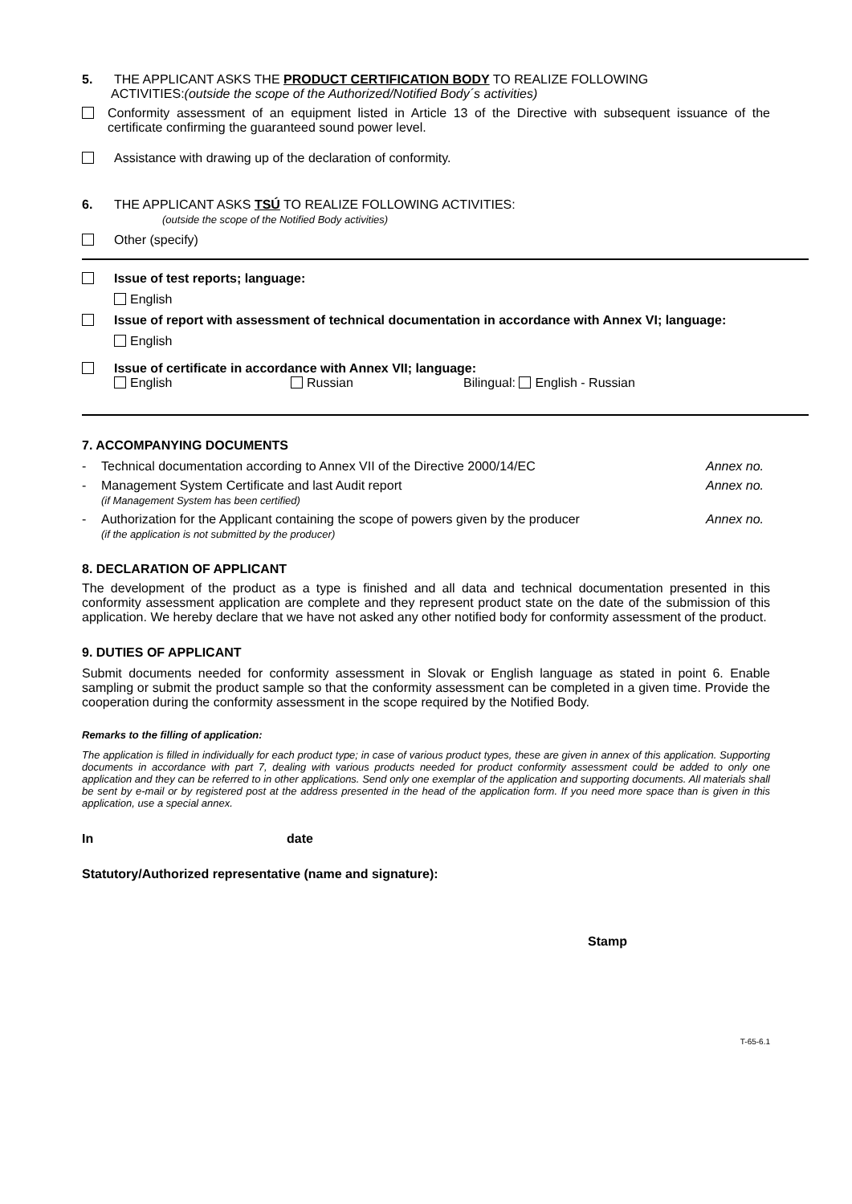5. THE APPLICANT ASKS THE PRODUCT CERTIFICATION BODY TO REALIZE FOLLOWING
ACTIVITIES:(outside the scope of the Authorized/Notified Body´s activities)
Conformity assessment of an equipment listed in Article 13 of the Directive with subsequent issuance of the certificate confirming the guaranteed sound power level.
Assistance with drawing up of the declaration of conformity.
6. THE APPLICANT ASKS TSÚ TO REALIZE FOLLOWING ACTIVITIES:
(outside the scope of the Notified Body activities)
Other (specify)
Issue of test reports; language:
English
Issue of report with assessment of technical documentation in accordance with Annex VI; language:
English
Issue of certificate in accordance with Annex VII; language:
English Russian Bilingual: English - Russian
7. ACCOMPANYING DOCUMENTS
- Technical documentation according to Annex VII of the Directive 2000/14/EC
Annex no.
- Management System Certificate and last Audit report
(if Management System has been certified)
Annex no.
- Authorization for the Applicant containing the scope of powers given by the producer
(if the application is not submitted by the producer)
Annex no.
8. DECLARATION OF APPLICANT
The development of the product as a type is finished and all data and technical documentation presented in this conformity assessment application are complete and they represent product state on the date of the submission of this application. We hereby declare that we have not asked any other notified body for conformity assessment of the product.
9. DUTIES OF APPLICANT
Submit documents needed for conformity assessment in Slovak or English language as stated in point 6. Enable sampling or submit the product sample so that the conformity assessment can be completed in a given time. Provide the cooperation during the conformity assessment in the scope required by the Notified Body.
Remarks to the filling of application:
The application is filled in individually for each product type; in case of various product types, these are given in annex of this application. Supporting documents in accordance with part 7, dealing with various products needed for product conformity assessment could be added to only one application and they can be referred to in other applications. Send only one exemplar of the application and supporting documents. All materials shall be sent by e-mail or by registered post at the address presented in the head of the application form. If you need more space than is given in this application, use a special annex.
In date
Statutory/Authorized representative (name and signature):
Stamp
T-65-6.1